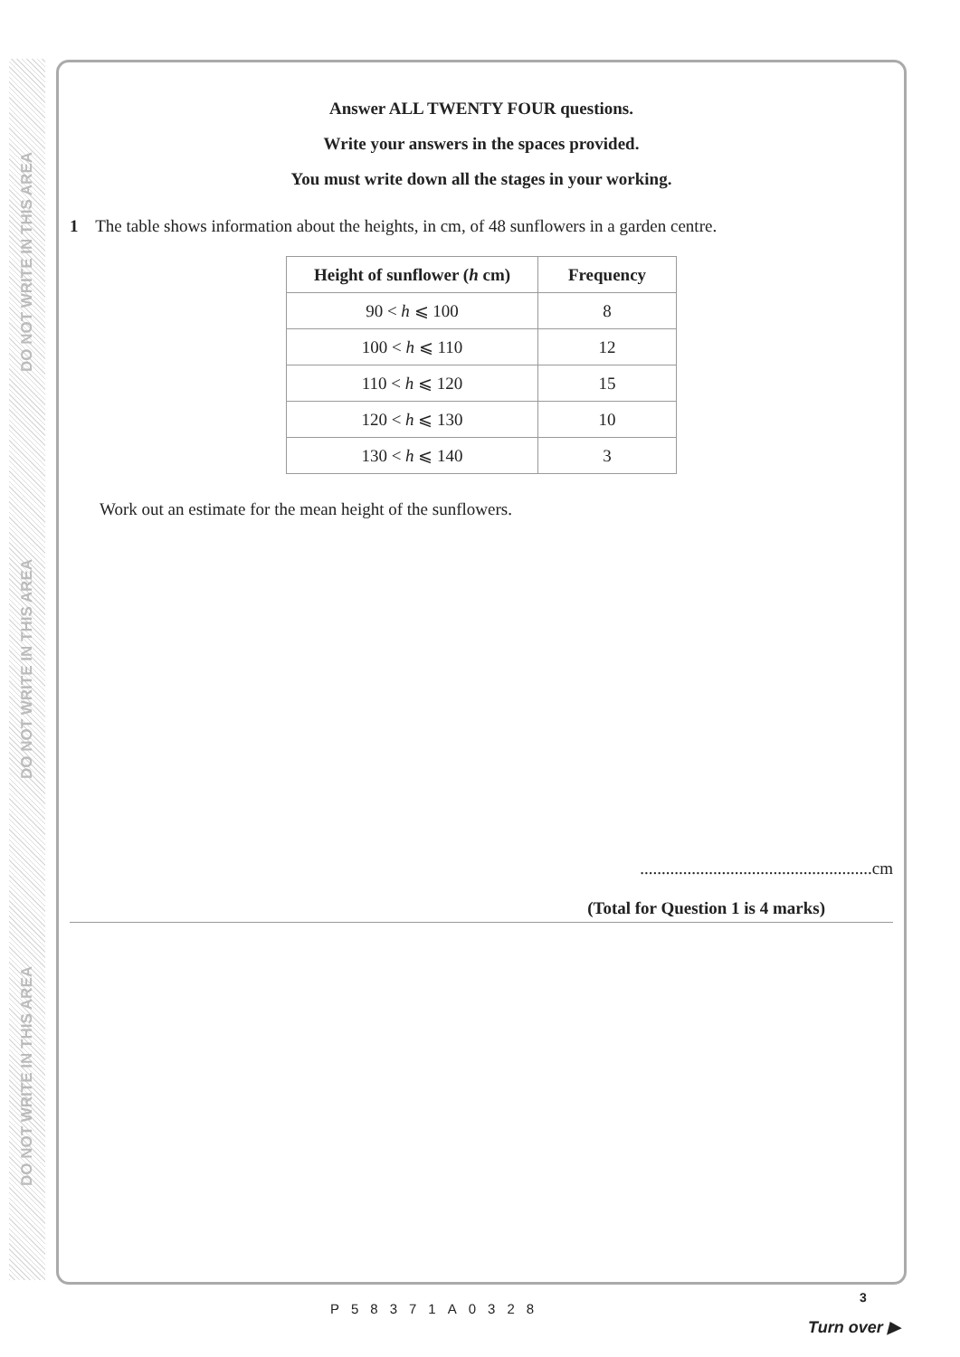DO NOT WRITE IN THIS AREA
DO NOT WRITE IN THIS AREA
DO NOT WRITE IN THIS AREA
Answer ALL TWENTY FOUR questions.
Write your answers in the spaces provided.
You must write down all the stages in your working.
1 The table shows information about the heights, in cm, of 48 sunflowers in a garden centre.
| Height of sunflower ( h cm) | Frequency |
| --- | --- |
| 90 < h ⩽ 100 | 8 |
| 100 < h ⩽ 110 | 12 |
| 110 < h ⩽ 120 | 15 |
| 120 < h ⩽ 130 | 10 |
| 130 < h ⩽ 140 | 3 |
Work out an estimate for the mean height of the sunflowers.
......................................................cm
(Total for Question 1 is 4 marks)
3
P58371A0328
Turn over ▶